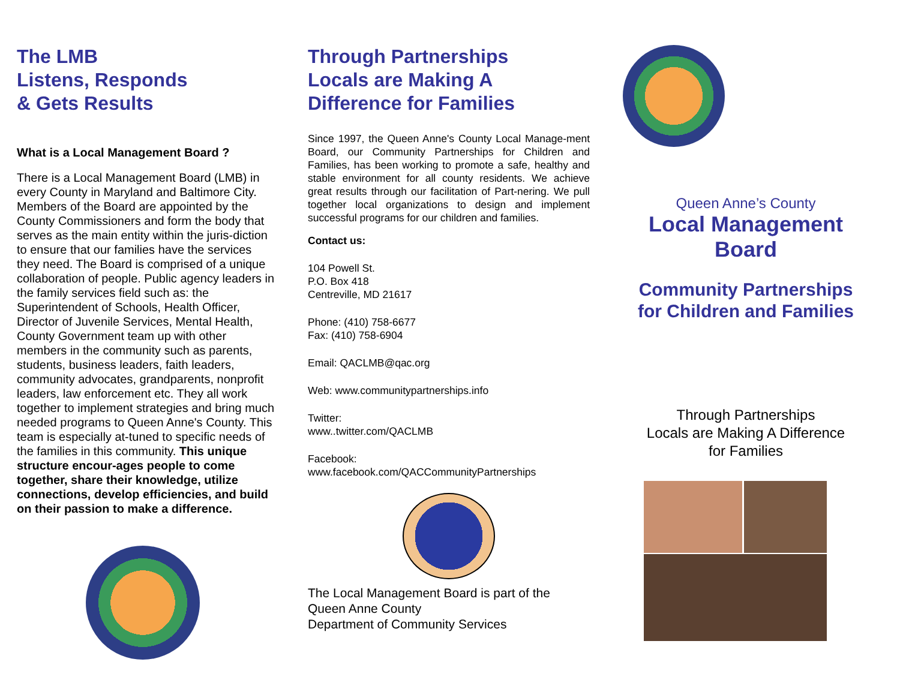The LMB
Listens, Responds
& Gets Results
What is a Local Management Board ?
There is a Local Management Board (LMB) in every County in Maryland and Baltimore City. Members of the Board are appointed by the County Commissioners and form the body that serves as the main entity within the juris-diction to ensure that our families have the services they need. The Board is comprised of a unique collaboration of people. Public agency leaders in the family services field such as: the Superintendent of Schools, Health Officer, Director of Juvenile Services, Mental Health, County Government team up with other members in the community such as parents, students, business leaders, faith leaders, community advocates, grandparents, nonprofit leaders, law enforcement etc. They all work together to implement strategies and bring much needed programs to Queen Anne's County. This team is especially at-tuned to specific needs of the families in this community. This unique structure encour-ages people to come together, share their knowledge, utilize connections, develop efficiencies, and build on their passion to make a difference.
Through Partnerships
Locals are Making A
Difference for Families
Since 1997, the Queen Anne's County Local Manage-ment Board, our Community Partnerships for Children and Families, has been working to promote a safe, healthy and stable environment for all county residents. We achieve great results through our facilitation of Part-nering. We pull together local organizations to design and implement successful programs for our children and families.
Contact us:
104 Powell St.
P.O. Box 418
Centreville, MD 21617
Phone: (410) 758-6677
Fax: (410) 758-6904
Email: QACLMB@qac.org
Web: www.communitypartnerships.info
Twitter:
www..twitter.com/QACLMB
Facebook:
www.facebook.com/QACCommunityPartnerships
The Local Management Board is part of the
Queen Anne County
Department of Community Services
Queen Anne’s County
Local Management
Board
Community Partnerships
for Children and Families
Through Partnerships
Locals are Making A Difference
for Families